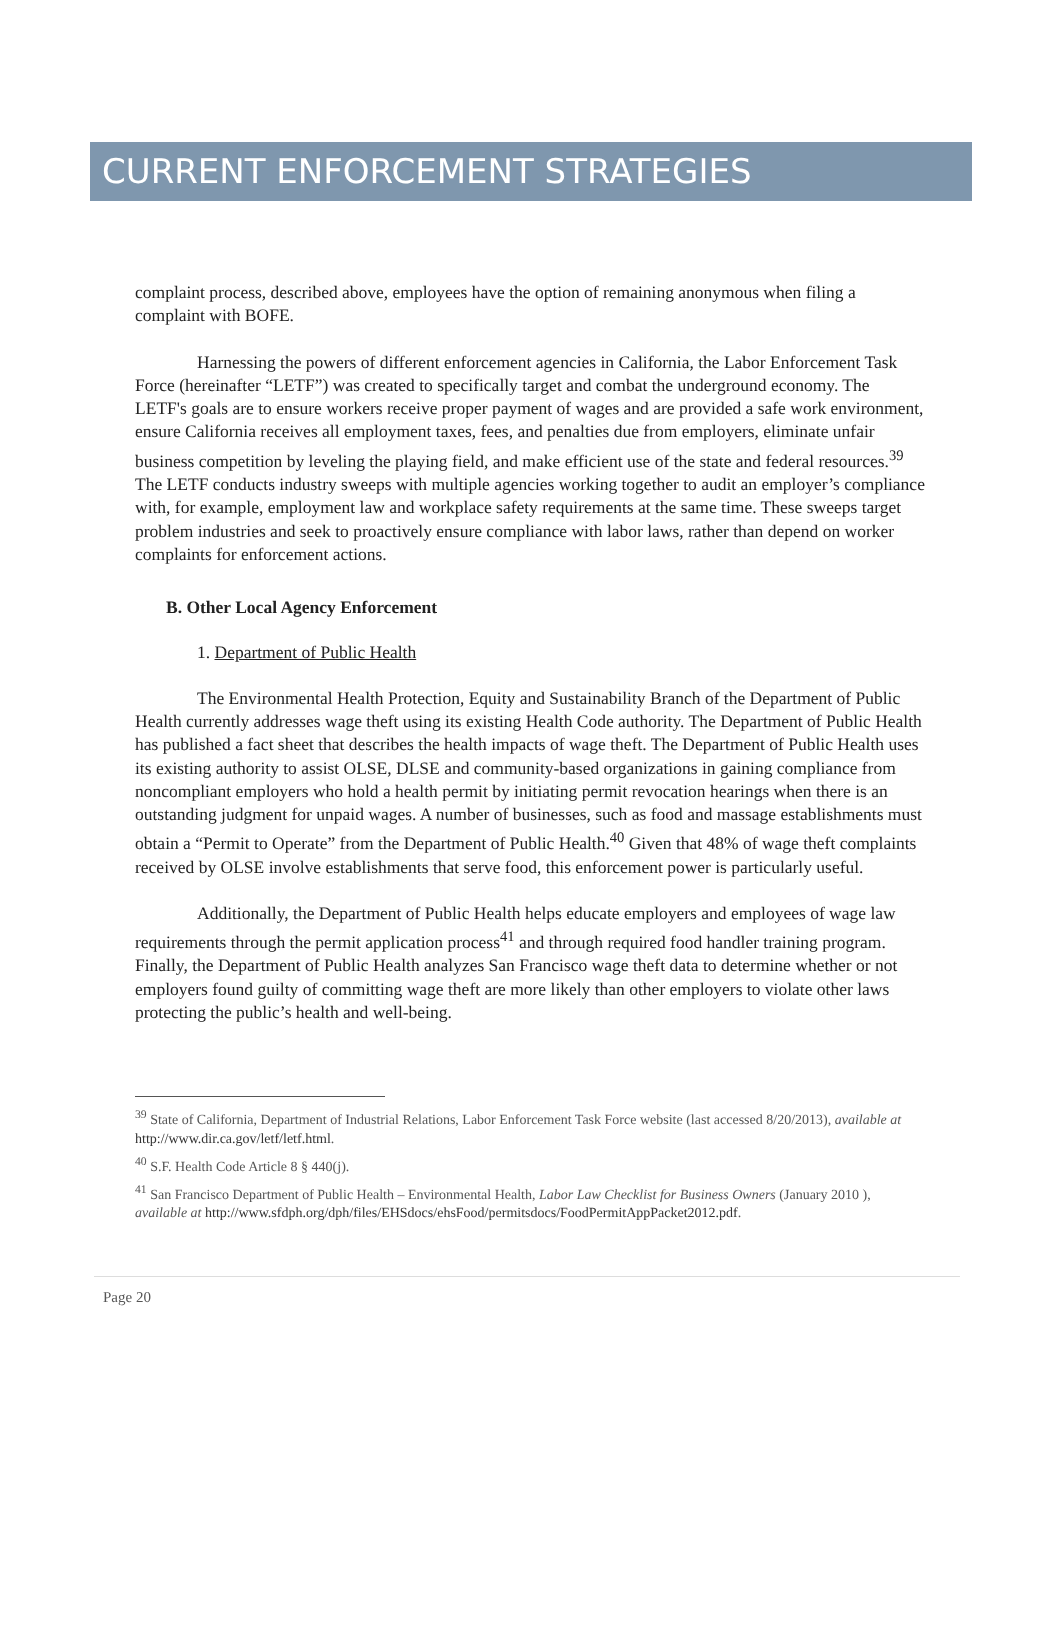CURRENT ENFORCEMENT STRATEGIES
complaint process, described above, employees have the option of remaining anonymous when filing a complaint with BOFE.
Harnessing the powers of different enforcement agencies in California, the Labor Enforcement Task Force (hereinafter “LETF”) was created to specifically target and combat the underground economy. The LETF's goals are to ensure workers receive proper payment of wages and are provided a safe work environment, ensure California receives all employment taxes, fees, and penalties due from employers, eliminate unfair business competition by leveling the playing field, and make efficient use of the state and federal resources.<sup>39</sup> The LETF conducts industry sweeps with multiple agencies working together to audit an employer’s compliance with, for example, employment law and workplace safety requirements at the same time. These sweeps target problem industries and seek to proactively ensure compliance with labor laws, rather than depend on worker complaints for enforcement actions.
B. Other Local Agency Enforcement
1. Department of Public Health
The Environmental Health Protection, Equity and Sustainability Branch of the Department of Public Health currently addresses wage theft using its existing Health Code authority. The Department of Public Health has published a fact sheet that describes the health impacts of wage theft. The Department of Public Health uses its existing authority to assist OLSE, DLSE and community-based organizations in gaining compliance from noncompliant employers who hold a health permit by initiating permit revocation hearings when there is an outstanding judgment for unpaid wages. A number of businesses, such as food and massage establishments must obtain a “Permit to Operate” from the Department of Public Health.<sup>40</sup> Given that 48% of wage theft complaints received by OLSE involve establishments that serve food, this enforcement power is particularly useful.
Additionally, the Department of Public Health helps educate employers and employees of wage law requirements through the permit application process<sup>41</sup> and through required food handler training program. Finally, the Department of Public Health analyzes San Francisco wage theft data to determine whether or not employers found guilty of committing wage theft are more likely than other employers to violate other laws protecting the public’s health and well-being.
<sup>39</sup> State of California, Department of Industrial Relations, Labor Enforcement Task Force website (last accessed 8/20/2013), available at http://www.dir.ca.gov/letf/letf.html.
<sup>40</sup> S.F. Health Code Article 8 § 440(j).
<sup>41</sup> San Francisco Department of Public Health – Environmental Health, Labor Law Checklist for Business Owners (January 2010 ), available at http://www.sfdph.org/dph/files/EHSdocs/ehsFood/permitsdocs/FoodPermitAppPacket2012.pdf.
Page 20